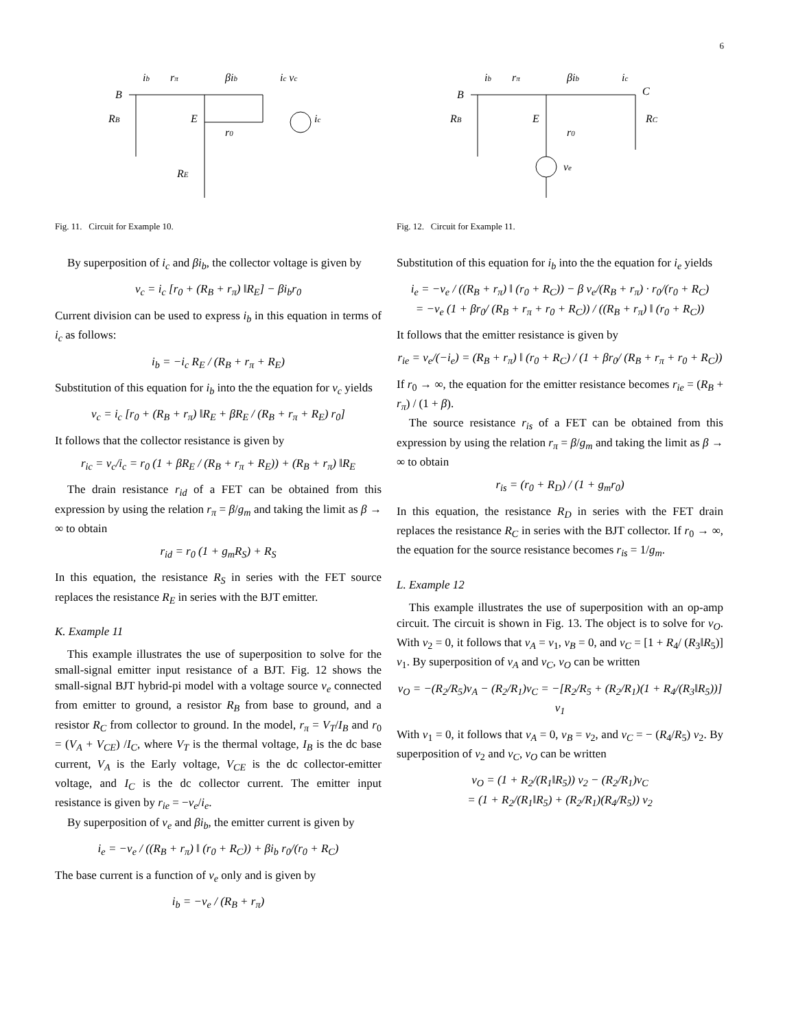6
ib
rπ
βib
ic vc
B
RB
E
r0
ic
RE
Fig. 11. Circuit for Example 10.
By superposition of i<sub>c</sub> and βi<sub>b</sub>, the collector voltage is given by
v<sub>c</sub> = i<sub>c</sub> [r<sub>0</sub> + (R<sub>B</sub> + r<sub>π</sub>) ‖R<sub>E</sub>] − βi<sub>b</sub>r<sub>0</sub>
Current division can be used to express i<sub>b</sub> in this equation in terms of i<sub>c</sub> as follows:
i<sub>b</sub> = −i<sub>c</sub> R<sub>E</sub> / (R<sub>B</sub> + r<sub>π</sub> + R<sub>E</sub>)
Substitution of this equation for i<sub>b</sub> into the the equation for v<sub>c</sub> yields
v<sub>c</sub> = i<sub>c</sub> [r<sub>0</sub> + (R<sub>B</sub> + r<sub>π</sub>) ‖R<sub>E</sub> + βR<sub>E</sub> / (R<sub>B</sub> + r<sub>π</sub> + R<sub>E</sub>) r<sub>0</sub>]
It follows that the collector resistance is given by
r<sub>ic</sub> = v<sub>c</sub>/i<sub>c</sub> = r<sub>0</sub> (1 + βR<sub>E</sub> / (R<sub>B</sub> + r<sub>π</sub> + R<sub>E</sub>)) + (R<sub>B</sub> + r<sub>π</sub>) ‖R<sub>E</sub>
The drain resistance r<sub>id</sub> of a FET can be obtained from this expression by using the relation r<sub>π</sub> = β/g<sub>m</sub> and taking the limit as β → ∞ to obtain
r<sub>id</sub> = r<sub>0</sub> (1 + g<sub>m</sub>R<sub>S</sub>) + R<sub>S</sub>
In this equation, the resistance R<sub>S</sub> in series with the FET source replaces the resistance R<sub>E</sub> in series with the BJT emitter.
K. Example 11
This example illustrates the use of superposition to solve for the small-signal emitter input resistance of a BJT. Fig. 12 shows the small-signal BJT hybrid-pi model with a voltage source v<sub>e</sub> connected from emitter to ground, a resistor R<sub>B</sub> from base to ground, and a resistor R<sub>C</sub> from collector to ground. In the model, r<sub>π</sub> = V<sub>T</sub>/I<sub>B</sub> and r<sub>0</sub> = (V<sub>A</sub> + V<sub>CE</sub>) /I<sub>C</sub>, where V<sub>T</sub> is the thermal voltage, I<sub>B</sub> is the dc base current, V<sub>A</sub> is the Early voltage, V<sub>CE</sub> is the dc collector-emitter voltage, and I<sub>C</sub> is the dc collector current. The emitter input resistance is given by r<sub>ie</sub> = −v<sub>e</sub>/i<sub>e</sub>.
By superposition of v<sub>e</sub> and βi<sub>b</sub>, the emitter current is given by
i<sub>e</sub> = −v<sub>e</sub> / ((R<sub>B</sub> + r<sub>π</sub>) ‖ (r<sub>0</sub> + R<sub>C</sub>)) + βi<sub>b</sub> r<sub>0</sub>/(r<sub>0</sub> + R<sub>C</sub>)
The base current is a function of v<sub>e</sub> only and is given by
i<sub>b</sub> = −v<sub>e</sub> / (R<sub>B</sub> + r<sub>π</sub>)
ib
rπ
βib
ic
C
B
RB
E
r0
RC
ve
Fig. 12. Circuit for Example 11.
Substitution of this equation for i<sub>b</sub> into the the equation for i<sub>e</sub> yields
i<sub>e</sub> = −v<sub>e</sub> / ((R<sub>B</sub> + r<sub>π</sub>) ‖ (r<sub>0</sub> + R<sub>C</sub>)) − β v<sub>e</sub>/(R<sub>B</sub> + r<sub>π</sub>) · r<sub>0</sub>/(r<sub>0</sub> + R<sub>C</sub>)
= −v<sub>e</sub> (1 + βr<sub>0</sub>/ (R<sub>B</sub> + r<sub>π</sub> + r<sub>0</sub> + R<sub>C</sub>)) / ((R<sub>B</sub> + r<sub>π</sub>) ‖ (r<sub>0</sub> + R<sub>C</sub>))
It follows that the emitter resistance is given by
r<sub>ie</sub> = v<sub>e</sub>/(−i<sub>e</sub>) = (R<sub>B</sub> + r<sub>π</sub>) ‖ (r<sub>0</sub> + R<sub>C</sub>) / (1 + βr<sub>0</sub>/ (R<sub>B</sub> + r<sub>π</sub> + r<sub>0</sub> + R<sub>C</sub>))
If r<sub>0</sub> → ∞, the equation for the emitter resistance becomes r<sub>ie</sub> = (R<sub>B</sub> + r<sub>π</sub>) / (1 + β).
The source resistance r<sub>is</sub> of a FET can be obtained from this expression by using the relation r<sub>π</sub> = β/g<sub>m</sub> and taking the limit as β → ∞ to obtain
r<sub>is</sub> = (r<sub>0</sub> + R<sub>D</sub>) / (1 + g<sub>m</sub>r<sub>0</sub>)
In this equation, the resistance R<sub>D</sub> in series with the FET drain replaces the resistance R<sub>C</sub> in series with the BJT collector. If r<sub>0</sub> → ∞, the equation for the source resistance becomes r<sub>is</sub> = 1/g<sub>m</sub>.
L. Example 12
This example illustrates the use of superposition with an op-amp circuit. The circuit is shown in Fig. 13. The object is to solve for v<sub>O</sub>. With v<sub>2</sub> = 0, it follows that v<sub>A</sub> = v<sub>1</sub>, v<sub>B</sub> = 0, and v<sub>C</sub> = [1 + R<sub>4</sub>/ (R<sub>3</sub>‖R<sub>5</sub>)] v<sub>1</sub>. By superposition of v<sub>A</sub> and v<sub>C</sub>, v<sub>O</sub> can be written
v<sub>O</sub> = −(R<sub>2</sub>/R<sub>5</sub>)v<sub>A</sub> − (R<sub>2</sub>/R<sub>1</sub>)v<sub>C</sub> = −[R<sub>2</sub>/R<sub>5</sub> + (R<sub>2</sub>/R<sub>1</sub>)(1 + R<sub>4</sub>/(R<sub>3</sub>‖R<sub>5</sub>))] v<sub>1</sub>
With v<sub>1</sub> = 0, it follows that v<sub>A</sub> = 0, v<sub>B</sub> = v<sub>2</sub>, and v<sub>C</sub> = − (R<sub>4</sub>/R<sub>5</sub>) v<sub>2</sub>. By superposition of v<sub>2</sub> and v<sub>C</sub>, v<sub>O</sub> can be written
v<sub>O</sub> = (1 + R<sub>2</sub>/(R<sub>1</sub>‖R<sub>5</sub>)) v<sub>2</sub> − (R<sub>2</sub>/R<sub>1</sub>)v<sub>C</sub>
= (1 + R<sub>2</sub>/(R<sub>1</sub>‖R<sub>5</sub>) + (R<sub>2</sub>/R<sub>1</sub>)(R<sub>4</sub>/R<sub>5</sub>)) v<sub>2</sub>